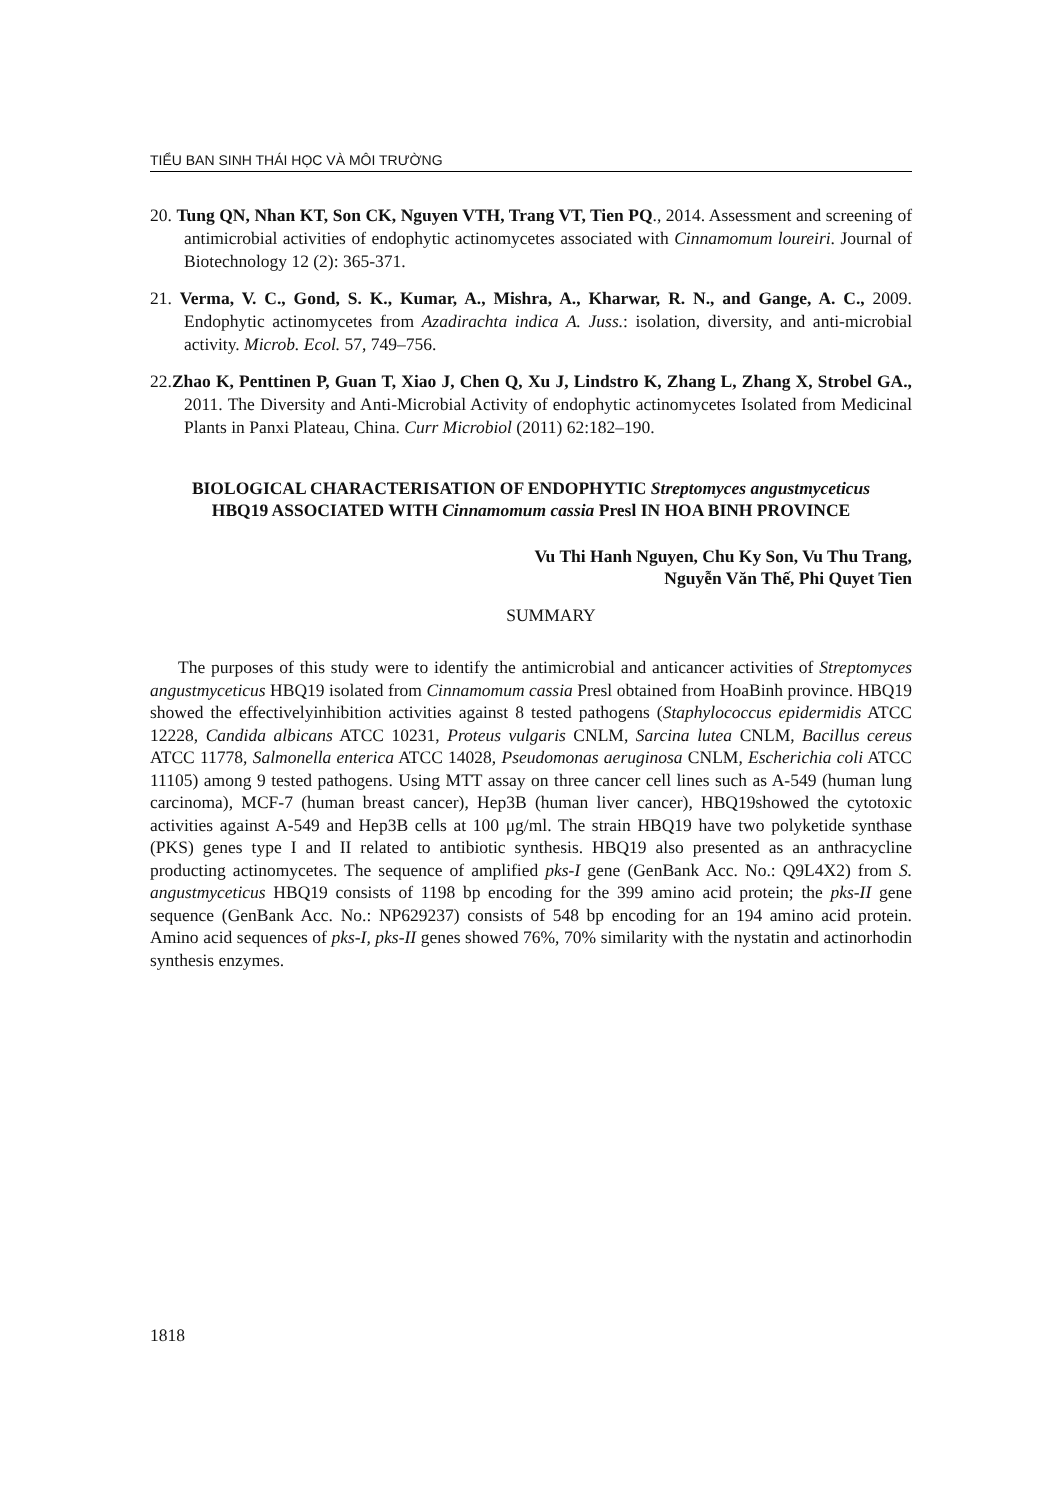TIỂU BAN SINH THÁI HỌC VÀ MÔI TRƯỜNG
20. Tung QN, Nhan KT, Son CK, Nguyen VTH, Trang VT, Tien PQ., 2014. Assessment and screening of antimicrobial activities of endophytic actinomycetes associated with Cinnamomum loureiri. Journal of Biotechnology 12 (2): 365-371.
21. Verma, V. C., Gond, S. K., Kumar, A., Mishra, A., Kharwar, R. N., and Gange, A. C., 2009. Endophytic actinomycetes from Azadirachta indica A. Juss.: isolation, diversity, and anti-microbial activity. Microb. Ecol. 57, 749–756.
22.Zhao K, Penttinen P, Guan T, Xiao J, Chen Q, Xu J, Lindstro K, Zhang L, Zhang X, Strobel GA., 2011. The Diversity and Anti-Microbial Activity of endophytic actinomycetes Isolated from Medicinal Plants in Panxi Plateau, China. Curr Microbiol (2011) 62:182–190.
BIOLOGICAL CHARACTERISATION OF ENDOPHYTIC Streptomyces angustmyceticus HBQ19 ASSOCIATED WITH Cinnamomum cassia Presl IN HOA BINH PROVINCE
Vu Thi Hanh Nguyen, Chu Ky Son, Vu Thu Trang,
Nguyễn Văn Thế, Phi Quyet Tien
SUMMARY
The purposes of this study were to identify the antimicrobial and anticancer activities of Streptomyces angustmyceticus HBQ19 isolated from Cinnamomum cassia Presl obtained from HoaBinh province. HBQ19 showed the effectivelyinhibition activities against 8 tested pathogens (Staphylococcus epidermidis ATCC 12228, Candida albicans ATCC 10231, Proteus vulgaris CNLM, Sarcina lutea CNLM, Bacillus cereus ATCC 11778, Salmonella enterica ATCC 14028, Pseudomonas aeruginosa CNLM, Escherichia coli ATCC 11105) among 9 tested pathogens. Using MTT assay on three cancer cell lines such as A-549 (human lung carcinoma), MCF-7 (human breast cancer), Hep3B (human liver cancer), HBQ19showed the cytotoxic activities against A-549 and Hep3B cells at 100 μg/ml. The strain HBQ19 have two polyketide synthase (PKS) genes type I and II related to antibiotic synthesis. HBQ19 also presented as an anthracycline producting actinomycetes. The sequence of amplified pks-I gene (GenBank Acc. No.: Q9L4X2) from S. angustmyceticus HBQ19 consists of 1198 bp encoding for the 399 amino acid protein; the pks-II gene sequence (GenBank Acc. No.: NP629237) consists of 548 bp encoding for an 194 amino acid protein. Amino acid sequences of pks-I, pks-II genes showed 76%, 70% similarity with the nystatin and actinorhodin synthesis enzymes.
1818